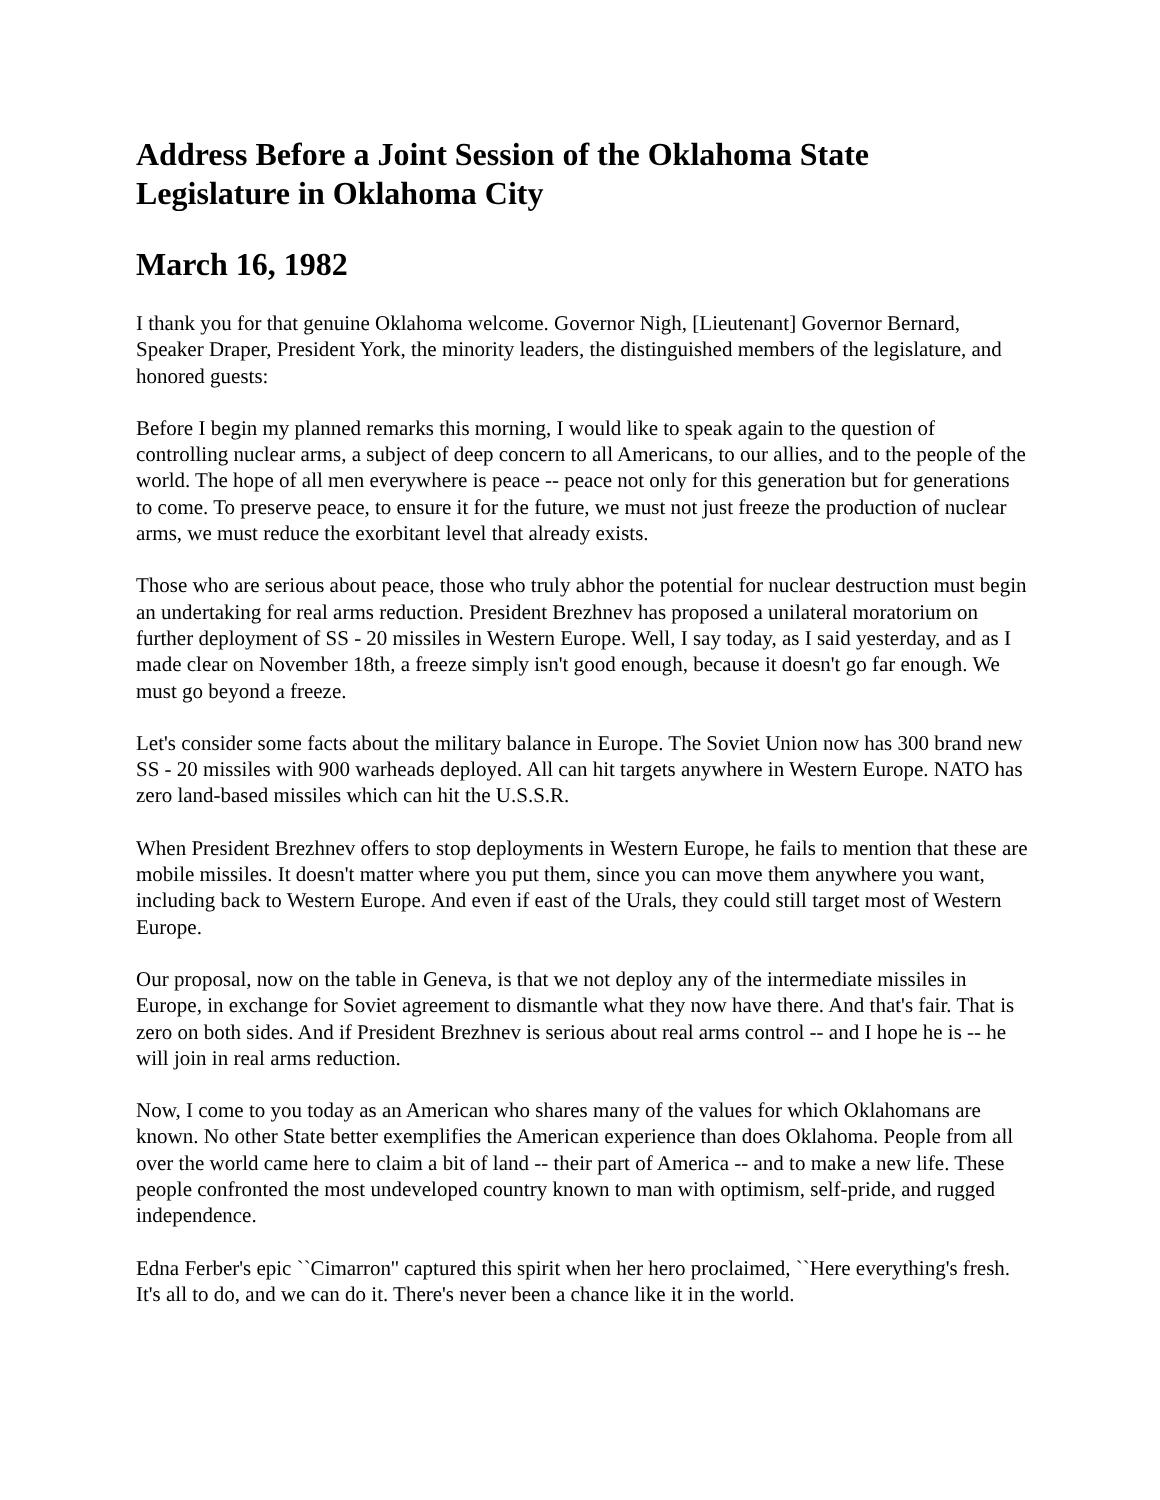Address Before a Joint Session of the Oklahoma State Legislature in Oklahoma City
March 16, 1982
I thank you for that genuine Oklahoma welcome. Governor Nigh, [Lieutenant] Governor Bernard, Speaker Draper, President York, the minority leaders, the distinguished members of the legislature, and honored guests:
Before I begin my planned remarks this morning, I would like to speak again to the question of controlling nuclear arms, a subject of deep concern to all Americans, to our allies, and to the people of the world. The hope of all men everywhere is peace -- peace not only for this generation but for generations to come. To preserve peace, to ensure it for the future, we must not just freeze the production of nuclear arms, we must reduce the exorbitant level that already exists.
Those who are serious about peace, those who truly abhor the potential for nuclear destruction must begin an undertaking for real arms reduction. President Brezhnev has proposed a unilateral moratorium on further deployment of SS - 20 missiles in Western Europe. Well, I say today, as I said yesterday, and as I made clear on November 18th, a freeze simply isn't good enough, because it doesn't go far enough. We must go beyond a freeze.
Let's consider some facts about the military balance in Europe. The Soviet Union now has 300 brand new SS - 20 missiles with 900 warheads deployed. All can hit targets anywhere in Western Europe. NATO has zero land-based missiles which can hit the U.S.S.R.
When President Brezhnev offers to stop deployments in Western Europe, he fails to mention that these are mobile missiles. It doesn't matter where you put them, since you can move them anywhere you want, including back to Western Europe. And even if east of the Urals, they could still target most of Western Europe.
Our proposal, now on the table in Geneva, is that we not deploy any of the intermediate missiles in Europe, in exchange for Soviet agreement to dismantle what they now have there. And that's fair. That is zero on both sides. And if President Brezhnev is serious about real arms control -- and I hope he is -- he will join in real arms reduction.
Now, I come to you today as an American who shares many of the values for which Oklahomans are known. No other State better exemplifies the American experience than does Oklahoma. People from all over the world came here to claim a bit of land -- their part of America -- and to make a new life. These people confronted the most undeveloped country known to man with optimism, self-pride, and rugged independence.
Edna Ferber's epic ``Cimarron'' captured this spirit when her hero proclaimed, ``Here everything's fresh. It's all to do, and we can do it. There's never been a chance like it in the world.